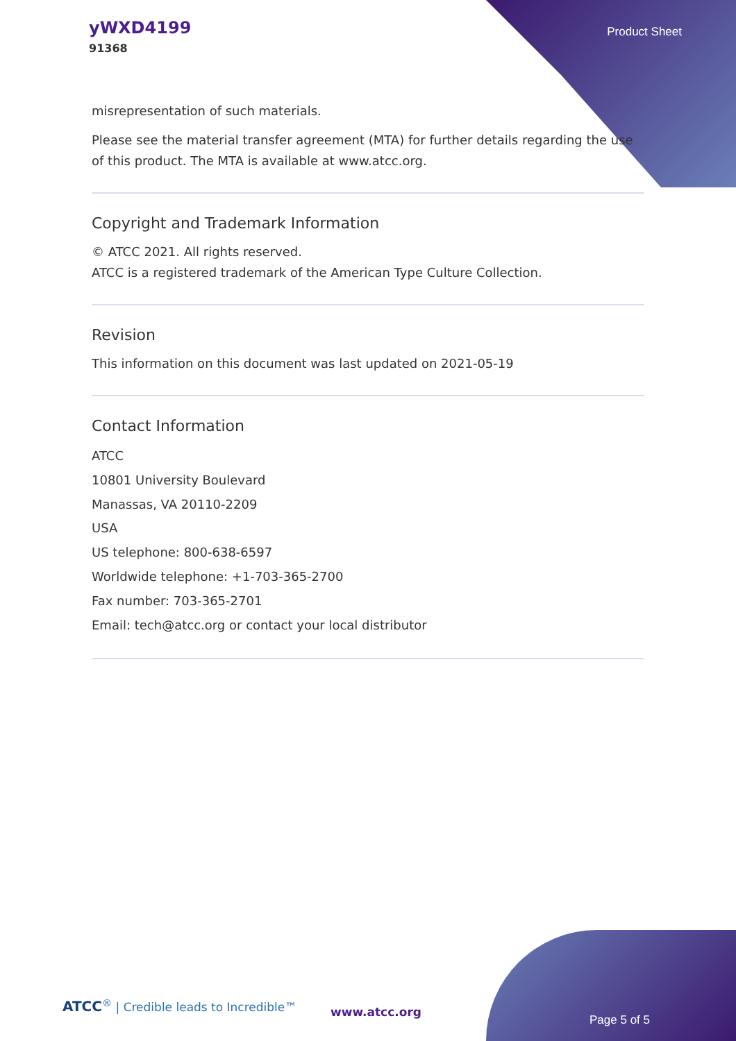yWXD4199
91368
Product Sheet
misrepresentation of such materials.
Please see the material transfer agreement (MTA) for further details regarding the use of this product. The MTA is available at www.atcc.org.
Copyright and Trademark Information
© ATCC 2021. All rights reserved.
ATCC is a registered trademark of the American Type Culture Collection.
Revision
This information on this document was last updated on 2021-05-19
Contact Information
ATCC
10801 University Boulevard
Manassas, VA 20110-2209
USA
US telephone: 800-638-6597
Worldwide telephone: +1-703-365-2700
Fax number: 703-365-2701
Email: tech@atcc.org or contact your local distributor
ATCC<sup>®</sup> | Credible leads to Incredible™
www.atcc.org
Page 5 of 5